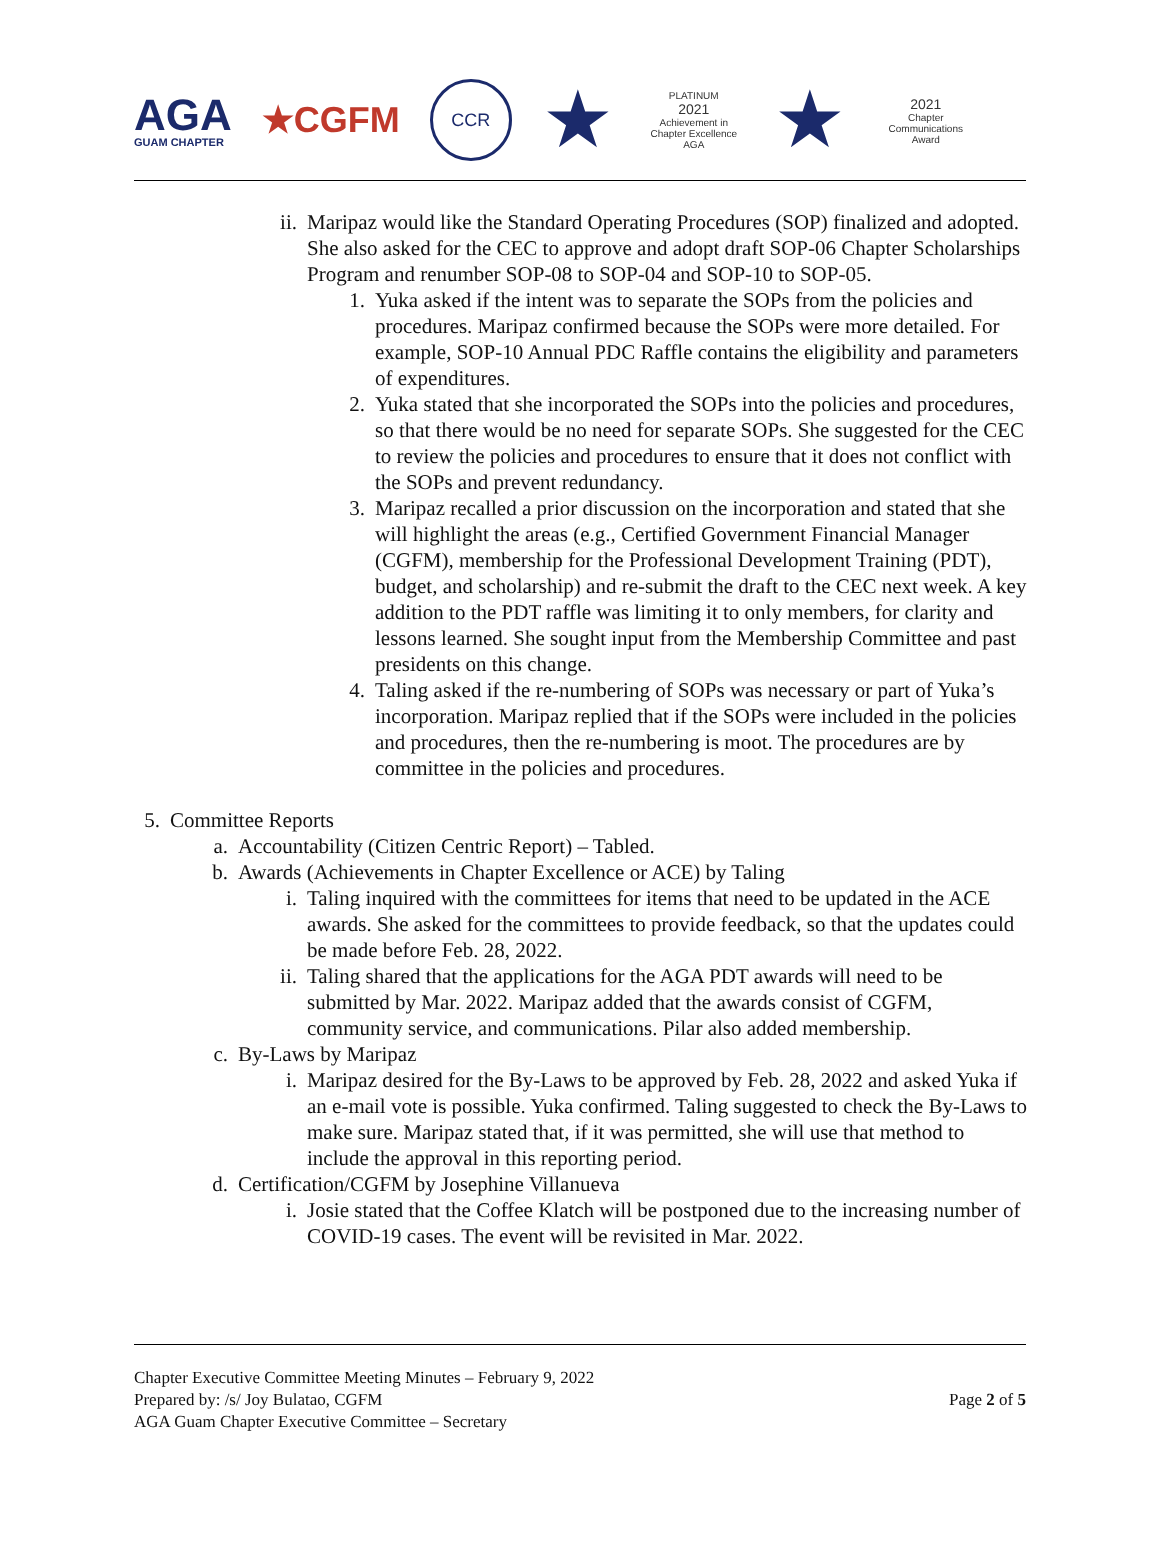AGA
GUAM CHAPTER
★CGFM
CCR
★
PLATINUM
2021
Achievement in Chapter Excellence
AGA
★
2021
Chapter Communications Award
ii. Maripaz would like the Standard Operating Procedures (SOP) finalized and adopted. She also asked for the CEC to approve and adopt draft SOP-06 Chapter Scholarships Program and renumber SOP-08 to SOP-04 and SOP-10 to SOP-05.
1. Yuka asked if the intent was to separate the SOPs from the policies and procedures. Maripaz confirmed because the SOPs were more detailed. For example, SOP-10 Annual PDC Raffle contains the eligibility and parameters of expenditures.
2. Yuka stated that she incorporated the SOPs into the policies and procedures, so that there would be no need for separate SOPs. She suggested for the CEC to review the policies and procedures to ensure that it does not conflict with the SOPs and prevent redundancy.
3. Maripaz recalled a prior discussion on the incorporation and stated that she will highlight the areas (e.g., Certified Government Financial Manager (CGFM), membership for the Professional Development Training (PDT), budget, and scholarship) and re-submit the draft to the CEC next week. A key addition to the PDT raffle was limiting it to only members, for clarity and lessons learned. She sought input from the Membership Committee and past presidents on this change.
4. Taling asked if the re-numbering of SOPs was necessary or part of Yuka’s incorporation. Maripaz replied that if the SOPs were included in the policies and procedures, then the re-numbering is moot. The procedures are by committee in the policies and procedures.
5. Committee Reports
a. Accountability (Citizen Centric Report) – Tabled.
b. Awards (Achievements in Chapter Excellence or ACE) by Taling
i. Taling inquired with the committees for items that need to be updated in the ACE awards. She asked for the committees to provide feedback, so that the updates could be made before Feb. 28, 2022.
ii. Taling shared that the applications for the AGA PDT awards will need to be submitted by Mar. 2022. Maripaz added that the awards consist of CGFM, community service, and communications. Pilar also added membership.
c. By-Laws by Maripaz
i. Maripaz desired for the By-Laws to be approved by Feb. 28, 2022 and asked Yuka if an e-mail vote is possible. Yuka confirmed. Taling suggested to check the By-Laws to make sure. Maripaz stated that, if it was permitted, she will use that method to include the approval in this reporting period.
d. Certification/CGFM by Josephine Villanueva
i. Josie stated that the Coffee Klatch will be postponed due to the increasing number of COVID-19 cases. The event will be revisited in Mar. 2022.
Chapter Executive Committee Meeting Minutes – February 9, 2022
Prepared by: /s/ Joy Bulatao, CGFM
AGA Guam Chapter Executive Committee – Secretary
Page 2 of 5